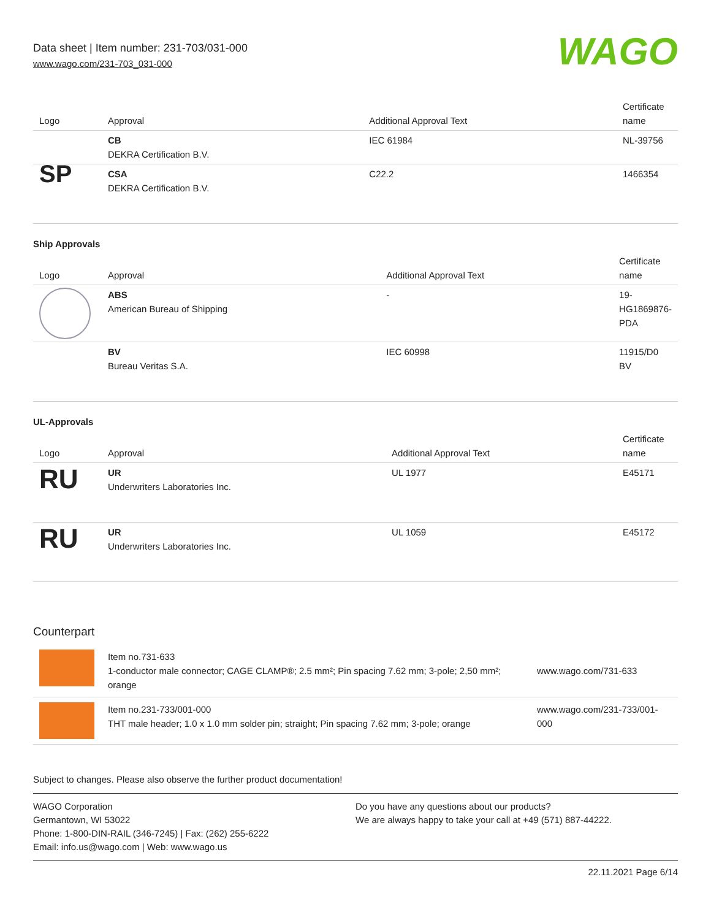Data sheet | Item number: 231-703/031-000
www.wago.com/231-703_031-000
WAGO
| Logo | Approval | Additional Approval Text | Certificate name |
| --- | --- | --- | --- |
| | CB DEKRA Certification B.V. | IEC 61984 | NL-39756 |
| SP | CSA DEKRA Certification B.V. | C22.2 | 1466354 |
Ship Approvals
| Logo | Approval | Additional Approval Text | Certificate name |
| --- | --- | --- | --- |
| | ABS American Bureau of Shipping | - | 19- HG1869876- PDA |
| | BV Bureau Veritas S.A. | IEC 60998 | 11915/D0 BV |
UL-Approvals
| Logo | Approval | Additional Approval Text | Certificate name |
| --- | --- | --- | --- |
| RU | UR Underwriters Laboratories Inc. | UL 1977 | E45171 |
| RU | UR Underwriters Laboratories Inc. | UL 1059 | E45172 |
Counterpart
| | Item no.731-633 1-conductor male connector; CAGE CLAMP®; 2.5 mm²; Pin spacing 7.62 mm; 3-pole; 2,50 mm²; orange | www.wago.com/731-633 |
| | Item no.231-733/001-000 THT male header; 1.0 x 1.0 mm solder pin; straight; Pin spacing 7.62 mm; 3-pole; orange | www.wago.com/231-733/001-000 |
Subject to changes. Please also observe the further product documentation!
WAGO Corporation
Germantown, WI 53022
Phone: 1-800-DIN-RAIL (346-7245) | Fax: (262) 255-6222
Email: info.us@wago.com | Web: www.wago.us
Do you have any questions about our products?
We are always happy to take your call at +49 (571) 887-44222.
22.11.2021 Page 6/14